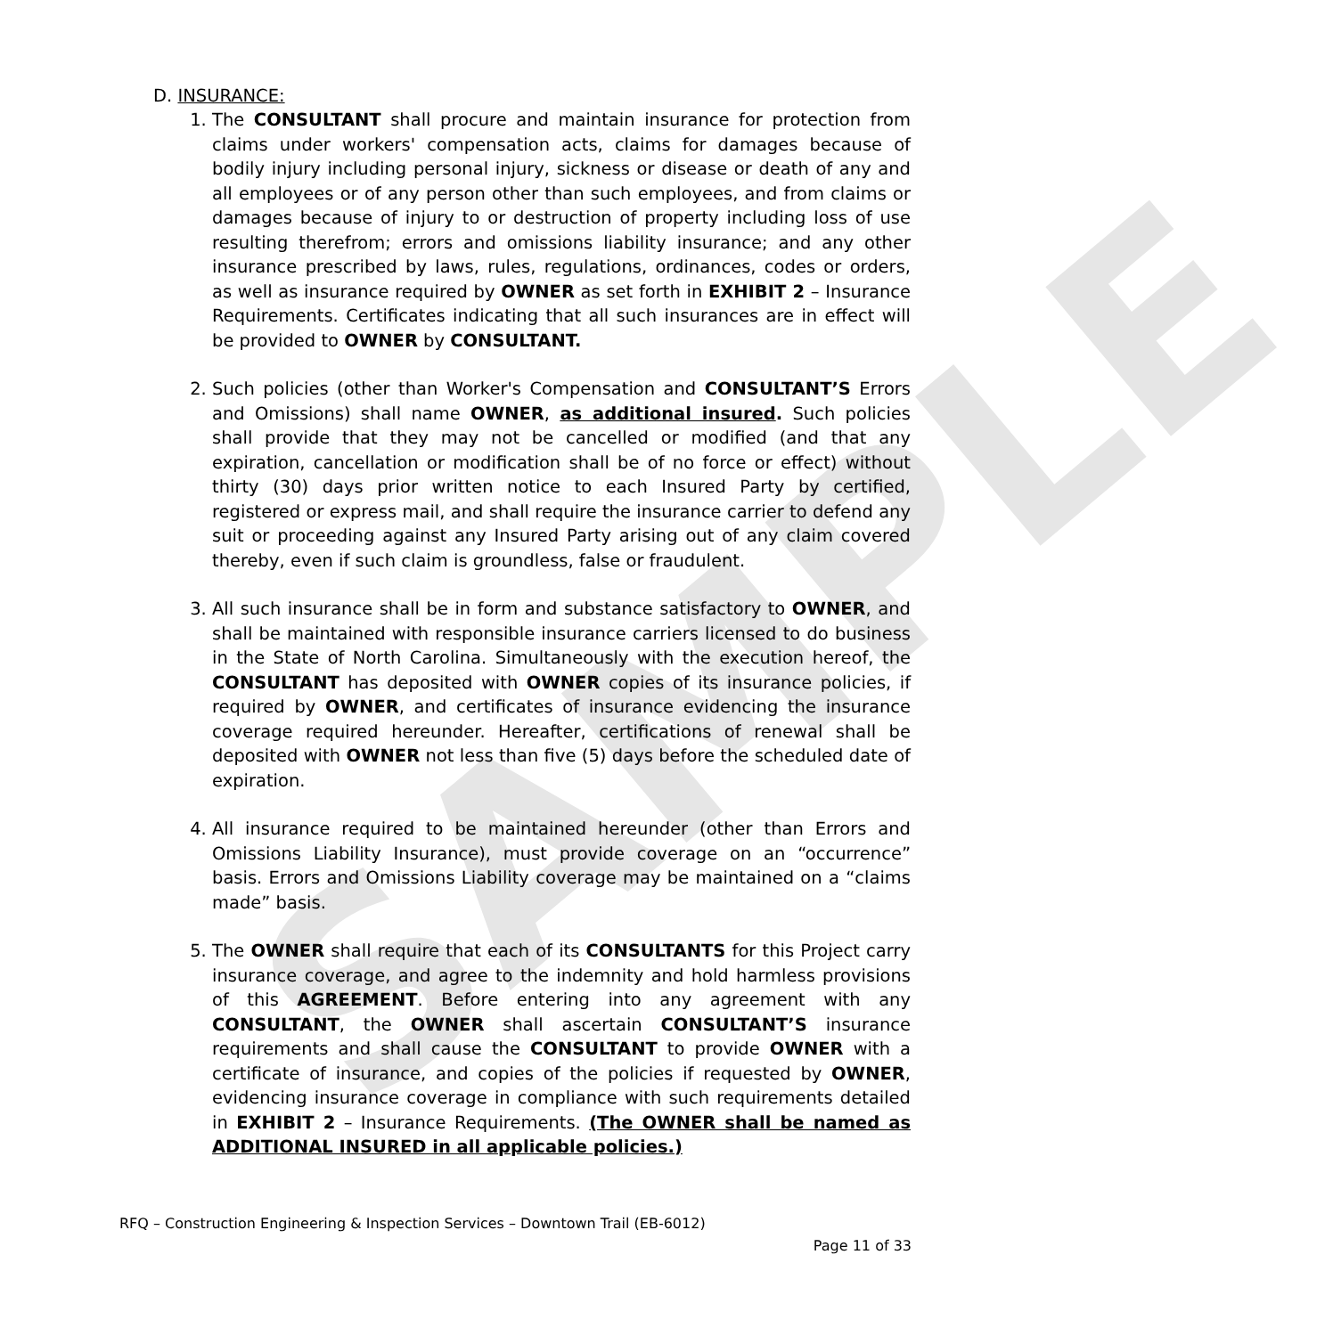SAMPLE
D. INSURANCE:
1. The CONSULTANT shall procure and maintain insurance for protection from claims under workers' compensation acts, claims for damages because of bodily injury including personal injury, sickness or disease or death of any and all employees or of any person other than such employees, and from claims or damages because of injury to or destruction of property including loss of use resulting therefrom; errors and omissions liability insurance; and any other insurance prescribed by laws, rules, regulations, ordinances, codes or orders, as well as insurance required by OWNER as set forth in EXHIBIT 2 – Insurance Requirements. Certificates indicating that all such insurances are in effect will be provided to OWNER by CONSULTANT.
2. Such policies (other than Worker's Compensation and CONSULTANT’S Errors and Omissions) shall name OWNER, as additional insured. Such policies shall provide that they may not be cancelled or modified (and that any expiration, cancellation or modification shall be of no force or effect) without thirty (30) days prior written notice to each Insured Party by certified, registered or express mail, and shall require the insurance carrier to defend any suit or proceeding against any Insured Party arising out of any claim covered thereby, even if such claim is groundless, false or fraudulent.
3. All such insurance shall be in form and substance satisfactory to OWNER, and shall be maintained with responsible insurance carriers licensed to do business in the State of North Carolina. Simultaneously with the execution hereof, the CONSULTANT has deposited with OWNER copies of its insurance policies, if required by OWNER, and certificates of insurance evidencing the insurance coverage required hereunder. Hereafter, certifications of renewal shall be deposited with OWNER not less than five (5) days before the scheduled date of expiration.
4. All insurance required to be maintained hereunder (other than Errors and Omissions Liability Insurance), must provide coverage on an “occurrence” basis. Errors and Omissions Liability coverage may be maintained on a “claims made” basis.
5. The OWNER shall require that each of its CONSULTANTS for this Project carry insurance coverage, and agree to the indemnity and hold harmless provisions of this AGREEMENT. Before entering into any agreement with any CONSULTANT, the OWNER shall ascertain CONSULTANT’S insurance requirements and shall cause the CONSULTANT to provide OWNER with a certificate of insurance, and copies of the policies if requested by OWNER, evidencing insurance coverage in compliance with such requirements detailed in EXHIBIT 2 – Insurance Requirements. (The OWNER shall be named as ADDITIONAL INSURED in all applicable policies.)
RFQ – Construction Engineering & Inspection Services – Downtown Trail (EB-6012)
Page 11 of 33